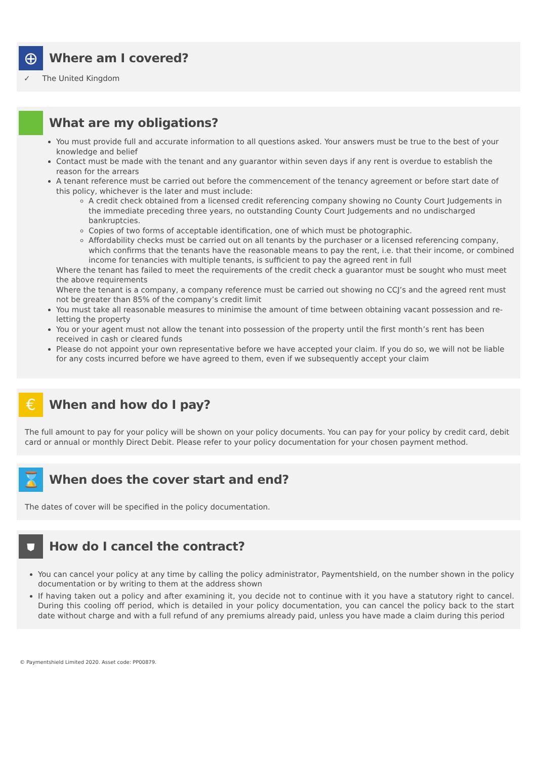⊕
Where am I covered?
✓ The United Kingdom
What are my obligations?
You must provide full and accurate information to all questions asked. Your answers must be true to the best of your knowledge and belief
Contact must be made with the tenant and any guarantor within seven days if any rent is overdue to establish the reason for the arrears
A tenant reference must be carried out before the commencement of the tenancy agreement or before start date of this policy, whichever is the later and must include:
A credit check obtained from a licensed credit referencing company showing no County Court Judgements in the immediate preceding three years, no outstanding County Court Judgements and no undischarged bankruptcies.
Copies of two forms of acceptable identification, one of which must be photographic.
Affordability checks must be carried out on all tenants by the purchaser or a licensed referencing company, which confirms that the tenants have the reasonable means to pay the rent, i.e. that their income, or combined income for tenancies with multiple tenants, is sufficient to pay the agreed rent in full
Where the tenant has failed to meet the requirements of the credit check a guarantor must be sought who must meet the above requirements
Where the tenant is a company, a company reference must be carried out showing no CCJ’s and the agreed rent must not be greater than 85% of the company’s credit limit
You must take all reasonable measures to minimise the amount of time between obtaining vacant possession and re-letting the property
You or your agent must not allow the tenant into possession of the property until the first month’s rent has been received in cash or cleared funds
Please do not appoint your own representative before we have accepted your claim. If you do so, we will not be liable for any costs incurred before we have agreed to them, even if we subsequently accept your claim
€
When and how do I pay?
The full amount to pay for your policy will be shown on your policy documents. You can pay for your policy by credit card, debit card or annual or monthly Direct Debit. Please refer to your policy documentation for your chosen payment method.
⌛
When does the cover start and end?
The dates of cover will be specified in the policy documentation.
⛊
How do I cancel the contract?
You can cancel your policy at any time by calling the policy administrator, Paymentshield, on the number shown in the policy documentation or by writing to them at the address shown
If having taken out a policy and after examining it, you decide not to continue with it you have a statutory right to cancel. During this cooling off period, which is detailed in your policy documentation, you can cancel the policy back to the start date without charge and with a full refund of any premiums already paid, unless you have made a claim during this period
© Paymentshield Limited 2020. Asset code: PP00879.